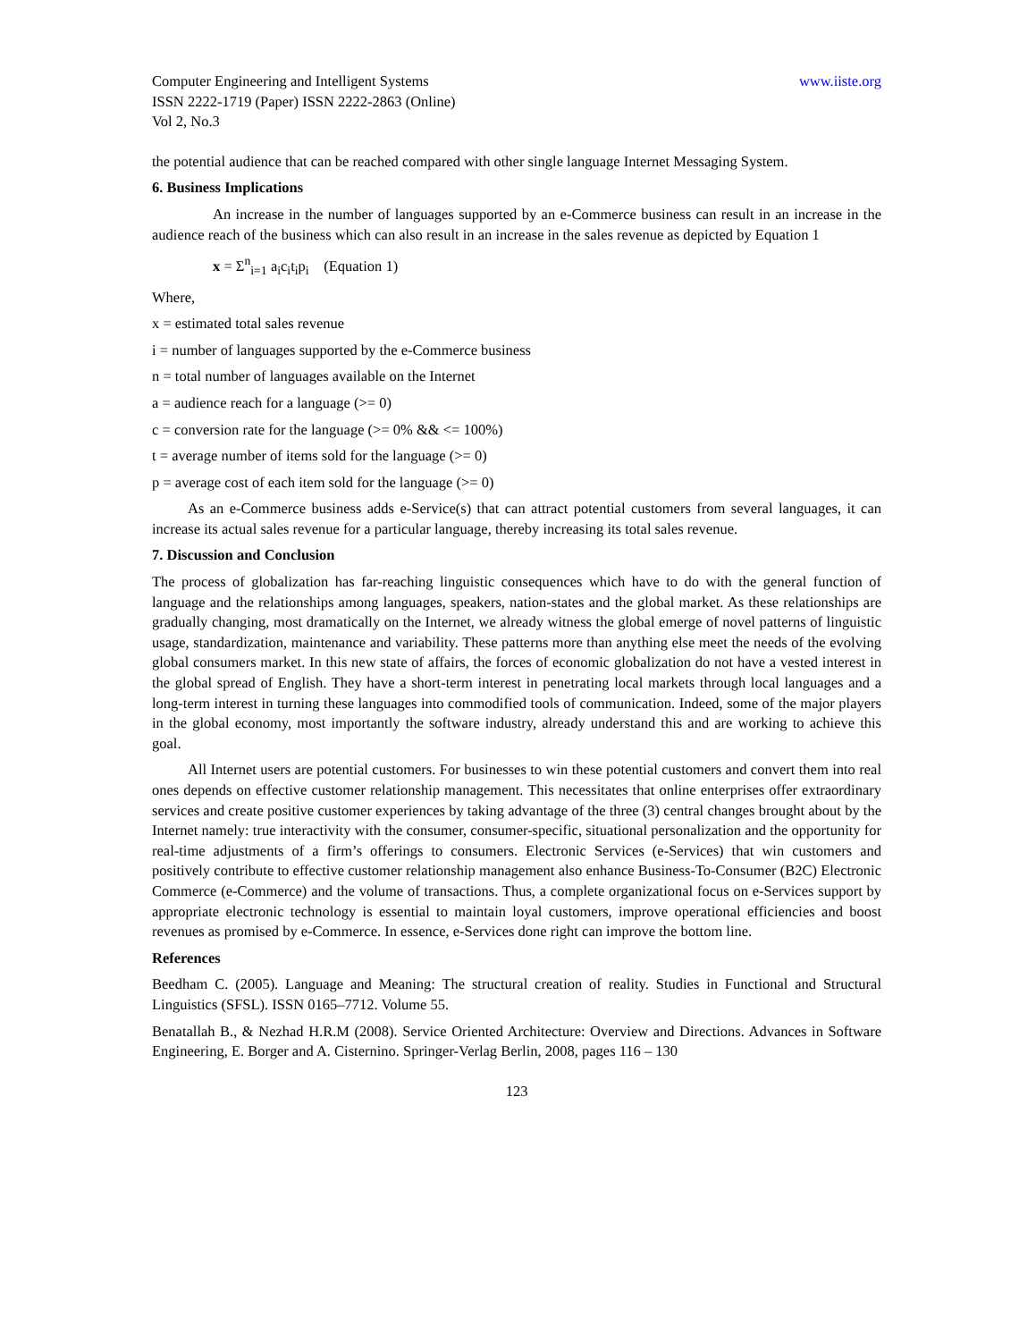Computer Engineering and Intelligent Systems www.iiste.org
ISSN 2222-1719 (Paper) ISSN 2222-2863 (Online)
Vol 2, No.3
the potential audience that can be reached compared with other single language Internet Messaging System.
6. Business Implications
An increase in the number of languages supported by an e-Commerce business can result in an increase in the audience reach of the business which can also result in an increase in the sales revenue as depicted by Equation 1
x = Σ<sup>n</sup><sub>i=1</sub> a<sub>i</sub>c<sub>i</sub>t<sub>i</sub>p<sub>i</sub> (Equation 1)
Where,
x = estimated total sales revenue
i = number of languages supported by the e-Commerce business
n = total number of languages available on the Internet
a = audience reach for a language (>= 0)
c = conversion rate for the language (>= 0% && <= 100%)
t = average number of items sold for the language (>= 0)
p = average cost of each item sold for the language (>= 0)
As an e-Commerce business adds e-Service(s) that can attract potential customers from several languages, it can increase its actual sales revenue for a particular language, thereby increasing its total sales revenue.
7. Discussion and Conclusion
The process of globalization has far-reaching linguistic consequences which have to do with the general function of language and the relationships among languages, speakers, nation-states and the global market. As these relationships are gradually changing, most dramatically on the Internet, we already witness the global emerge of novel patterns of linguistic usage, standardization, maintenance and variability. These patterns more than anything else meet the needs of the evolving global consumers market. In this new state of affairs, the forces of economic globalization do not have a vested interest in the global spread of English. They have a short-term interest in penetrating local markets through local languages and a long-term interest in turning these languages into commodified tools of communication. Indeed, some of the major players in the global economy, most importantly the software industry, already understand this and are working to achieve this goal.
All Internet users are potential customers. For businesses to win these potential customers and convert them into real ones depends on effective customer relationship management. This necessitates that online enterprises offer extraordinary services and create positive customer experiences by taking advantage of the three (3) central changes brought about by the Internet namely: true interactivity with the consumer, consumer-specific, situational personalization and the opportunity for real-time adjustments of a firm’s offerings to consumers. Electronic Services (e-Services) that win customers and positively contribute to effective customer relationship management also enhance Business-To-Consumer (B2C) Electronic Commerce (e-Commerce) and the volume of transactions. Thus, a complete organizational focus on e-Services support by appropriate electronic technology is essential to maintain loyal customers, improve operational efficiencies and boost revenues as promised by e-Commerce. In essence, e-Services done right can improve the bottom line.
References
Beedham C. (2005). Language and Meaning: The structural creation of reality. Studies in Functional and Structural Linguistics (SFSL). ISSN 0165–7712. Volume 55.
Benatallah B., & Nezhad H.R.M (2008). Service Oriented Architecture: Overview and Directions. Advances in Software Engineering, E. Borger and A. Cisternino. Springer-Verlag Berlin, 2008, pages 116 – 130
123